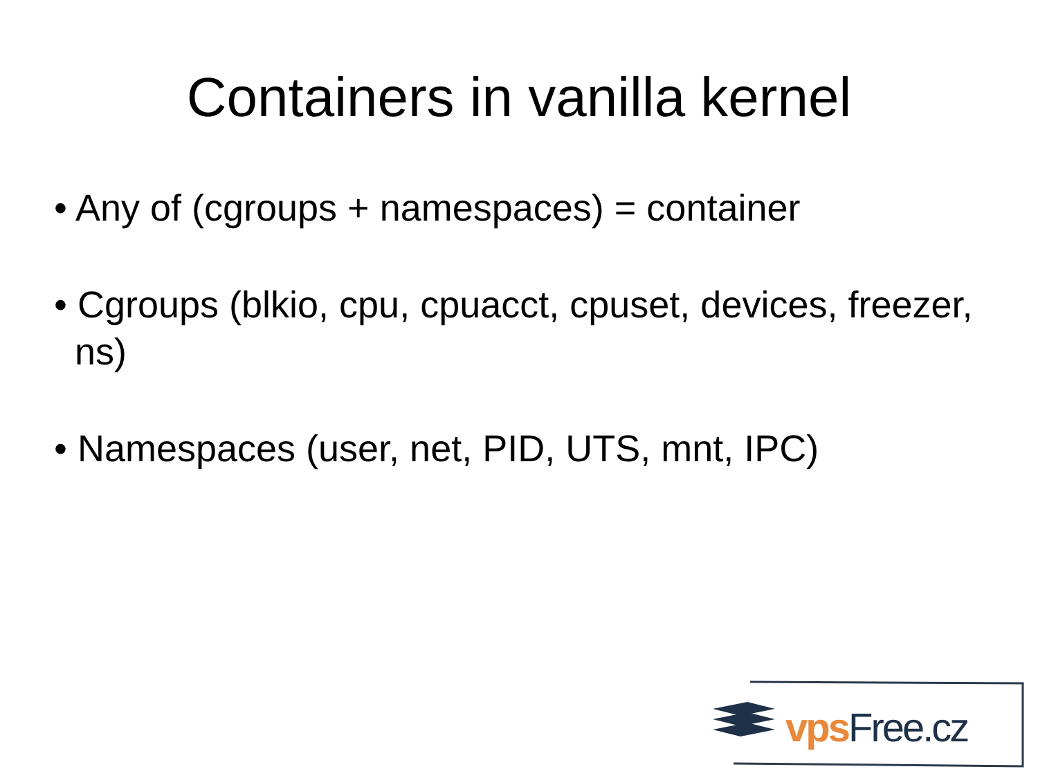Containers in vanilla kernel
• Any of (cgroups + namespaces) = container
• Cgroups (blkio, cpu, cpuacct, cpuset, devices, freezer, ns)
• Namespaces (user, net, PID, UTS, mnt, IPC)
vps Free.cz